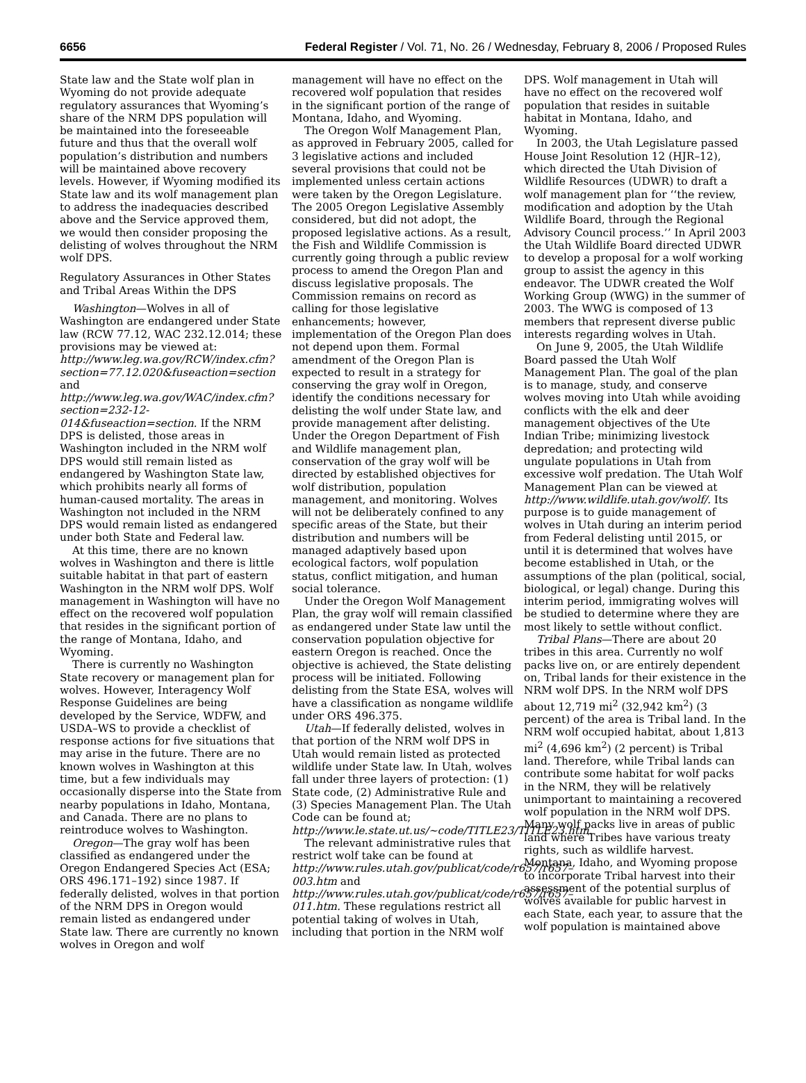6656 Federal Register / Vol. 71, No. 26 / Wednesday, February 8, 2006 / Proposed Rules
State law and the State wolf plan in Wyoming do not provide adequate regulatory assurances that Wyoming’s share of the NRM DPS population will be maintained into the foreseeable future and thus that the overall wolf population’s distribution and numbers will be maintained above recovery levels. However, if Wyoming modified its State law and its wolf management plan to address the inadequacies described above and the Service approved them, we would then consider proposing the delisting of wolves throughout the NRM wolf DPS.
Regulatory Assurances in Other States and Tribal Areas Within the DPS
Washington—Wolves in all of Washington are endangered under State law (RCW 77.12, WAC 232.12.014; these provisions may be viewed at: http://www.leg.wa.gov/RCW/index.cfm?section=77.12.020&fuseaction=section and http://www.leg.wa.gov/WAC/index.cfm?section=232-12-014&fuseaction=section. If the NRM DPS is delisted, those areas in Washington included in the NRM wolf DPS would still remain listed as endangered by Washington State law, which prohibits nearly all forms of human-caused mortality. The areas in Washington not included in the NRM DPS would remain listed as endangered under both State and Federal law.
At this time, there are no known wolves in Washington and there is little suitable habitat in that part of eastern Washington in the NRM wolf DPS. Wolf management in Washington will have no effect on the recovered wolf population that resides in the significant portion of the range of Montana, Idaho, and Wyoming.
There is currently no Washington State recovery or management plan for wolves. However, Interagency Wolf Response Guidelines are being developed by the Service, WDFW, and USDA–WS to provide a checklist of response actions for five situations that may arise in the future. There are no known wolves in Washington at this time, but a few individuals may occasionally disperse into the State from nearby populations in Idaho, Montana, and Canada. There are no plans to reintroduce wolves to Washington.
Oregon—The gray wolf has been classified as endangered under the Oregon Endangered Species Act (ESA; ORS 496.171–192) since 1987. If federally delisted, wolves in that portion of the NRM DPS in Oregon would remain listed as endangered under State law. There are currently no known wolves in Oregon and wolf
management will have no effect on the recovered wolf population that resides in the significant portion of the range of Montana, Idaho, and Wyoming.
The Oregon Wolf Management Plan, as approved in February 2005, called for 3 legislative actions and included several provisions that could not be implemented unless certain actions were taken by the Oregon Legislature. The 2005 Oregon Legislative Assembly considered, but did not adopt, the proposed legislative actions. As a result, the Fish and Wildlife Commission is currently going through a public review process to amend the Oregon Plan and discuss legislative proposals. The Commission remains on record as calling for those legislative enhancements; however, implementation of the Oregon Plan does not depend upon them. Formal amendment of the Oregon Plan is expected to result in a strategy for conserving the gray wolf in Oregon, identify the conditions necessary for delisting the wolf under State law, and provide management after delisting. Under the Oregon Department of Fish and Wildlife management plan, conservation of the gray wolf will be directed by established objectives for wolf distribution, population management, and monitoring. Wolves will not be deliberately confined to any specific areas of the State, but their distribution and numbers will be managed adaptively based upon ecological factors, wolf population status, conflict mitigation, and human social tolerance.
Under the Oregon Wolf Management Plan, the gray wolf will remain classified as endangered under State law until the conservation population objective for eastern Oregon is reached. Once the objective is achieved, the State delisting process will be initiated. Following delisting from the State ESA, wolves will have a classification as nongame wildlife under ORS 496.375.
Utah—If federally delisted, wolves in that portion of the NRM wolf DPS in Utah would remain listed as protected wildlife under State law. In Utah, wolves fall under three layers of protection: (1) State code, (2) Administrative Rule and (3) Species Management Plan. The Utah Code can be found at; http://www.le.state.ut.us/~code/TITLE23/TITLE23.htm.
The relevant administrative rules that restrict wolf take can be found at http://www.rules.utah.gov/publicat/code/r657/r657–003.htm and http://www.rules.utah.gov/publicat/code/r657/r657–011.htm. These regulations restrict all potential taking of wolves in Utah, including that portion in the NRM wolf
DPS. Wolf management in Utah will have no effect on the recovered wolf population that resides in suitable habitat in Montana, Idaho, and Wyoming.
In 2003, the Utah Legislature passed House Joint Resolution 12 (HJR–12), which directed the Utah Division of Wildlife Resources (UDWR) to draft a wolf management plan for ‘‘the review, modification and adoption by the Utah Wildlife Board, through the Regional Advisory Council process.’’ In April 2003 the Utah Wildlife Board directed UDWR to develop a proposal for a wolf working group to assist the agency in this endeavor. The UDWR created the Wolf Working Group (WWG) in the summer of 2003. The WWG is composed of 13 members that represent diverse public interests regarding wolves in Utah.
On June 9, 2005, the Utah Wildlife Board passed the Utah Wolf Management Plan. The goal of the plan is to manage, study, and conserve wolves moving into Utah while avoiding conflicts with the elk and deer management objectives of the Ute Indian Tribe; minimizing livestock depredation; and protecting wild ungulate populations in Utah from excessive wolf predation. The Utah Wolf Management Plan can be viewed at http://www.wildlife.utah.gov/wolf/. Its purpose is to guide management of wolves in Utah during an interim period from Federal delisting until 2015, or until it is determined that wolves have become established in Utah, or the assumptions of the plan (political, social, biological, or legal) change. During this interim period, immigrating wolves will be studied to determine where they are most likely to settle without conflict.
Tribal Plans—There are about 20 tribes in this area. Currently no wolf packs live on, or are entirely dependent on, Tribal lands for their existence in the NRM wolf DPS. In the NRM wolf DPS about 12,719 mi<sup>2</sup> (32,942 km<sup>2</sup>) (3 percent) of the area is Tribal land. In the NRM wolf occupied habitat, about 1,813 mi<sup>2</sup> (4,696 km<sup>2</sup>) (2 percent) is Tribal land. Therefore, while Tribal lands can contribute some habitat for wolf packs in the NRM, they will be relatively unimportant to maintaining a recovered wolf population in the NRM wolf DPS. Many wolf packs live in areas of public land where Tribes have various treaty rights, such as wildlife harvest. Montana, Idaho, and Wyoming propose to incorporate Tribal harvest into their assessment of the potential surplus of wolves available for public harvest in each State, each year, to assure that the wolf population is maintained above